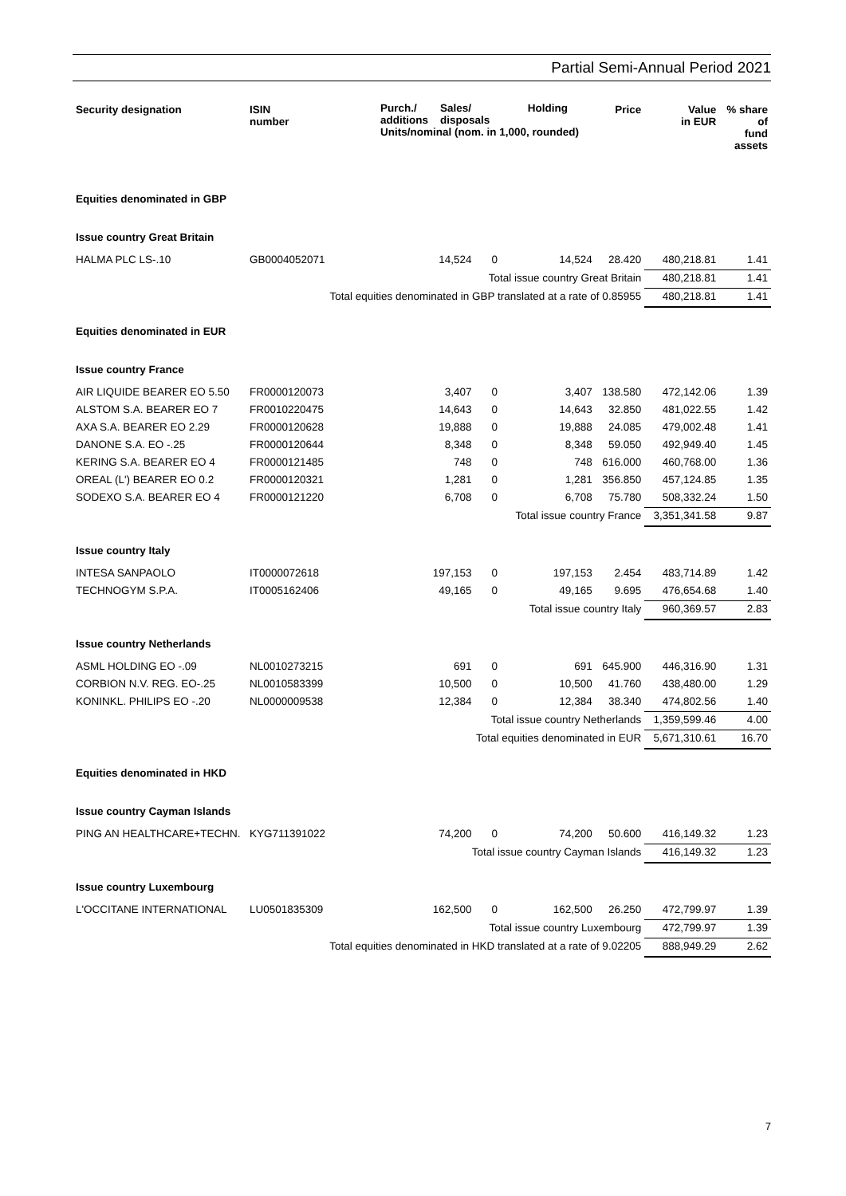Partial Semi-Annual Period 2021
| Security designation | ISIN number | Purch./ additions Sales/ disposals Holding Units/nominal (nom. in 1,000, rounded) | | | Price | Value in EUR | % share of fund assets |
| --- | --- | --- | --- | --- | --- | --- | --- |
| Equities denominated in GBP | | | | | | | |
| Issue country Great Britain | | | | | | | |
| HALMA PLC LS-.10 | GB0004052071 | 14,524 | 0 | 14,524 | 28.420 | 480,218.81 | 1.41 |
| Total issue country Great Britain | | | | | | 480,218.81 | 1.41 |
| Total equities denominated in GBP translated at a rate of 0.85955 | | | | | | 480,218.81 | 1.41 |
| Equities denominated in EUR | | | | | | | |
| Issue country France | | | | | | | |
| AIR LIQUIDE BEARER EO 5.50 | FR0000120073 | 3,407 | 0 | 3,407 | 138.580 | 472,142.06 | 1.39 |
| ALSTOM S.A. BEARER EO 7 | FR0010220475 | 14,643 | 0 | 14,643 | 32.850 | 481,022.55 | 1.42 |
| AXA S.A. BEARER EO 2.29 | FR0000120628 | 19,888 | 0 | 19,888 | 24.085 | 479,002.48 | 1.41 |
| DANONE S.A. EO -.25 | FR0000120644 | 8,348 | 0 | 8,348 | 59.050 | 492,949.40 | 1.45 |
| KERING S.A. BEARER EO 4 | FR0000121485 | 748 | 0 | 748 | 616.000 | 460,768.00 | 1.36 |
| OREAL (L') BEARER EO 0.2 | FR0000120321 | 1,281 | 0 | 1,281 | 356.850 | 457,124.85 | 1.35 |
| SODEXO S.A. BEARER EO 4 | FR0000121220 | 6,708 | 0 | 6,708 | 75.780 | 508,332.24 | 1.50 |
| Total issue country France | | | | | | 3,351,341.58 | 9.87 |
| Issue country Italy | | | | | | | |
| INTESA SANPAOLO | IT0000072618 | 197,153 | 0 | 197,153 | 2.454 | 483,714.89 | 1.42 |
| TECHNOGYM S.P.A. | IT0005162406 | 49,165 | 0 | 49,165 | 9.695 | 476,654.68 | 1.40 |
| Total issue country Italy | | | | | | 960,369.57 | 2.83 |
| Issue country Netherlands | | | | | | | |
| ASML HOLDING EO -.09 | NL0010273215 | 691 | 0 | 691 | 645.900 | 446,316.90 | 1.31 |
| CORBION N.V. REG. EO-.25 | NL0010583399 | 10,500 | 0 | 10,500 | 41.760 | 438,480.00 | 1.29 |
| KONINKL. PHILIPS EO -.20 | NL0000009538 | 12,384 | 0 | 12,384 | 38.340 | 474,802.56 | 1.40 |
| Total issue country Netherlands | | | | | | 1,359,599.46 | 4.00 |
| Total equities denominated in EUR | | | | | | 5,671,310.61 | 16.70 |
| Equities denominated in HKD | | | | | | | |
| Issue country Cayman Islands | | | | | | | |
| PING AN HEALTHCARE+TECHN. | KYG711391022 | 74,200 | 0 | 74,200 | 50.600 | 416,149.32 | 1.23 |
| Total issue country Cayman Islands | | | | | | 416,149.32 | 1.23 |
| Issue country Luxembourg | | | | | | | |
| L'OCCITANE INTERNATIONAL | LU0501835309 | 162,500 | 0 | 162,500 | 26.250 | 472,799.97 | 1.39 |
| Total issue country Luxembourg | | | | | | 472,799.97 | 1.39 |
| Total equities denominated in HKD translated at a rate of 9.02205 | | | | | | 888,949.29 | 2.62 |
7